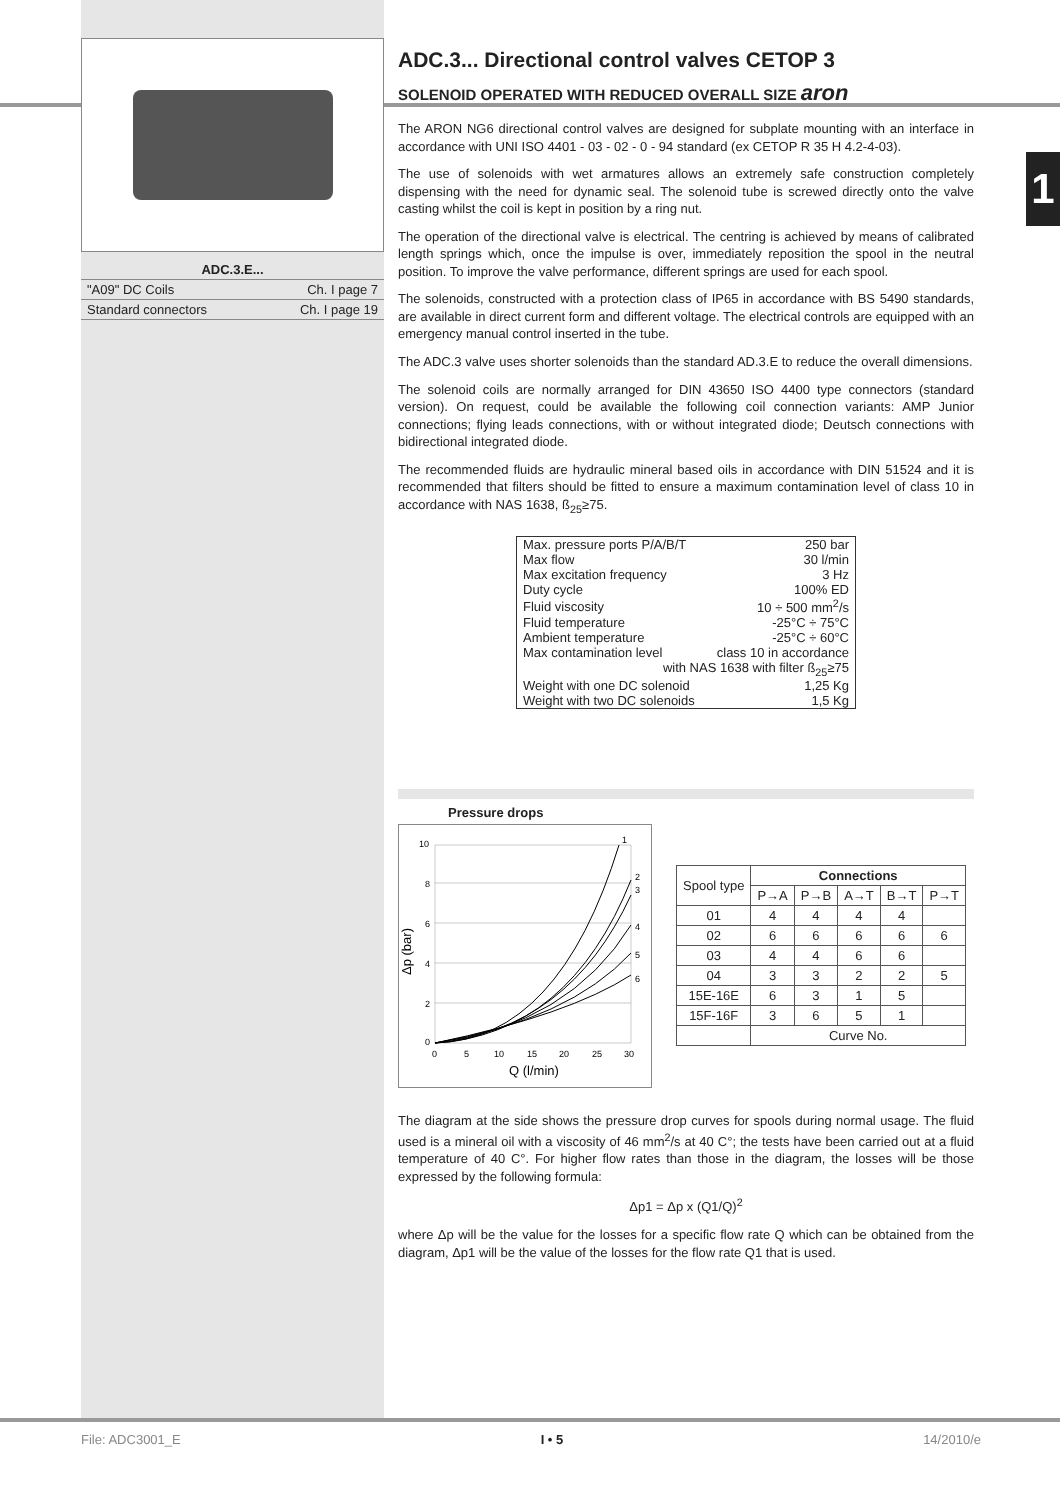1
| ADC.3.E... | |
| "A09" DC Coils | Ch. I page 7 |
| Standard connectors | Ch. I page 19 |
ADC.3... Directional control valves CETOP 3
SOLENOID OPERATED WITH REDUCED OVERALL SIZE aron
The ARON NG6 directional control valves are designed for subplate mounting with an interface in accordance with UNI ISO 4401 - 03 - 02 - 0 - 94 standard (ex CETOP R 35 H 4.2-4-03).
The use of solenoids with wet armatures allows an extremely safe construction completely dispensing with the need for dynamic seal. The solenoid tube is screwed directly onto the valve casting whilst the coil is kept in position by a ring nut.
The operation of the directional valve is electrical. The centring is achieved by means of calibrated length springs which, once the impulse is over, immediately reposition the spool in the neutral position. To improve the valve performance, different springs are used for each spool.
The solenoids, constructed with a protection class of IP65 in accordance with BS 5490 standards, are available in direct current form and different voltage. The electrical controls are equipped with an emergency manual control inserted in the tube.
The ADC.3 valve uses shorter solenoids than the standard AD.3.E to reduce the overall dimensions.
The solenoid coils are normally arranged for DIN 43650 ISO 4400 type connectors (standard version). On request, could be available the following coil connection variants: AMP Junior connections; flying leads connections, with or without integrated diode; Deutsch connections with bidirectional integrated diode.
The recommended fluids are hydraulic mineral based oils in accordance with DIN 51524 and it is recommended that filters should be fitted to ensure a maximum contamination level of class 10 in accordance with NAS 1638, ß<sub>25</sub>≥75.
| Max. pressure ports P/A/B/T | 250 bar |
| Max flow | 30 l/min |
| Max excitation frequency | 3 Hz |
| Duty cycle | 100% ED |
| Fluid viscosity | 10 ÷ 500 mm<sup>2</sup>/s |
| Fluid temperature | -25°C ÷ 75°C |
| Ambient temperature | -25°C ÷ 60°C |
| Max contamination level | class 10 in accordance |
| with NAS 1638 with filter ß<sub>25</sub>≥75 | |
| Weight with one DC solenoid | 1,25 Kg |
| Weight with two DC solenoids | 1,5 Kg |
Pressure drops
10
8
6
4
2
0
0
5
10
15
20
25
30
1
2
3
4
5
6
Q (l/min)
Δp (bar)
| Spool type | Connections | | | | |
| --- | --- | --- | --- | --- | --- |
| | P→A | P→B | A→T | B→T | P→T |
| 01 | 4 | 4 | 4 | 4 | |
| 02 | 6 | 6 | 6 | 6 | 6 |
| 03 | 4 | 4 | 6 | 6 | |
| 04 | 3 | 3 | 2 | 2 | 5 |
| 15E-16E | 6 | 3 | 1 | 5 | |
| 15F-16F | 3 | 6 | 5 | 1 | |
| | Curve No. | | | | |
The diagram at the side shows the pressure drop curves for spools during normal usage. The fluid used is a mineral oil with a viscosity of 46 mm<sup>2</sup>/s at 40 C°; the tests have been carried out at a fluid temperature of 40 C°. For higher flow rates than those in the diagram, the losses will be those expressed by the following formula:
Δp1 = Δp x (Q1/Q)<sup>2</sup>
where Δp will be the value for the losses for a specific flow rate Q which can be obtained from the diagram, Δp1 will be the value of the losses for the flow rate Q1 that is used.
File: ADC3001_E I • 5 14/2010/e